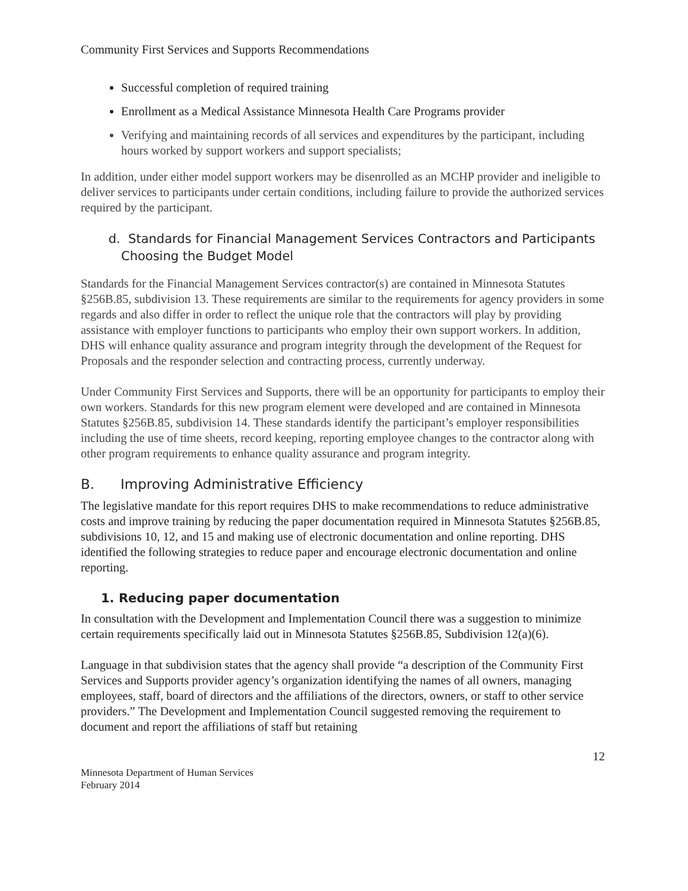Community First Services and Supports Recommendations
Successful completion of required training
Enrollment as a Medical Assistance Minnesota Health Care Programs provider
Verifying and maintaining records of all services and expenditures by the participant, including hours worked by support workers and support specialists;
In addition, under either model support workers may be disenrolled as an MCHP provider and ineligible to deliver services to participants under certain conditions, including failure to provide the authorized services required by the participant.
d. Standards for Financial Management Services Contractors and Participants Choosing the Budget Model
Standards for the Financial Management Services contractor(s) are contained in Minnesota Statutes §256B.85, subdivision 13. These requirements are similar to the requirements for agency providers in some regards and also differ in order to reflect the unique role that the contractors will play by providing assistance with employer functions to participants who employ their own support workers. In addition, DHS will enhance quality assurance and program integrity through the development of the Request for Proposals and the responder selection and contracting process, currently underway.
Under Community First Services and Supports, there will be an opportunity for participants to employ their own workers. Standards for this new program element were developed and are contained in Minnesota Statutes §256B.85, subdivision 14. These standards identify the participant’s employer responsibilities including the use of time sheets, record keeping, reporting employee changes to the contractor along with other program requirements to enhance quality assurance and program integrity.
B. Improving Administrative Efficiency
The legislative mandate for this report requires DHS to make recommendations to reduce administrative costs and improve training by reducing the paper documentation required in Minnesota Statutes §256B.85, subdivisions 10, 12, and 15 and making use of electronic documentation and online reporting. DHS identified the following strategies to reduce paper and encourage electronic documentation and online reporting.
1. Reducing paper documentation
In consultation with the Development and Implementation Council there was a suggestion to minimize certain requirements specifically laid out in Minnesota Statutes §256B.85, Subdivision 12(a)(6).
Language in that subdivision states that the agency shall provide “a description of the Community First Services and Supports provider agency’s organization identifying the names of all owners, managing employees, staff, board of directors and the affiliations of the directors, owners, or staff to other service providers.” The Development and Implementation Council suggested removing the requirement to document and report the affiliations of staff but retaining
12
Minnesota Department of Human Services
February 2014